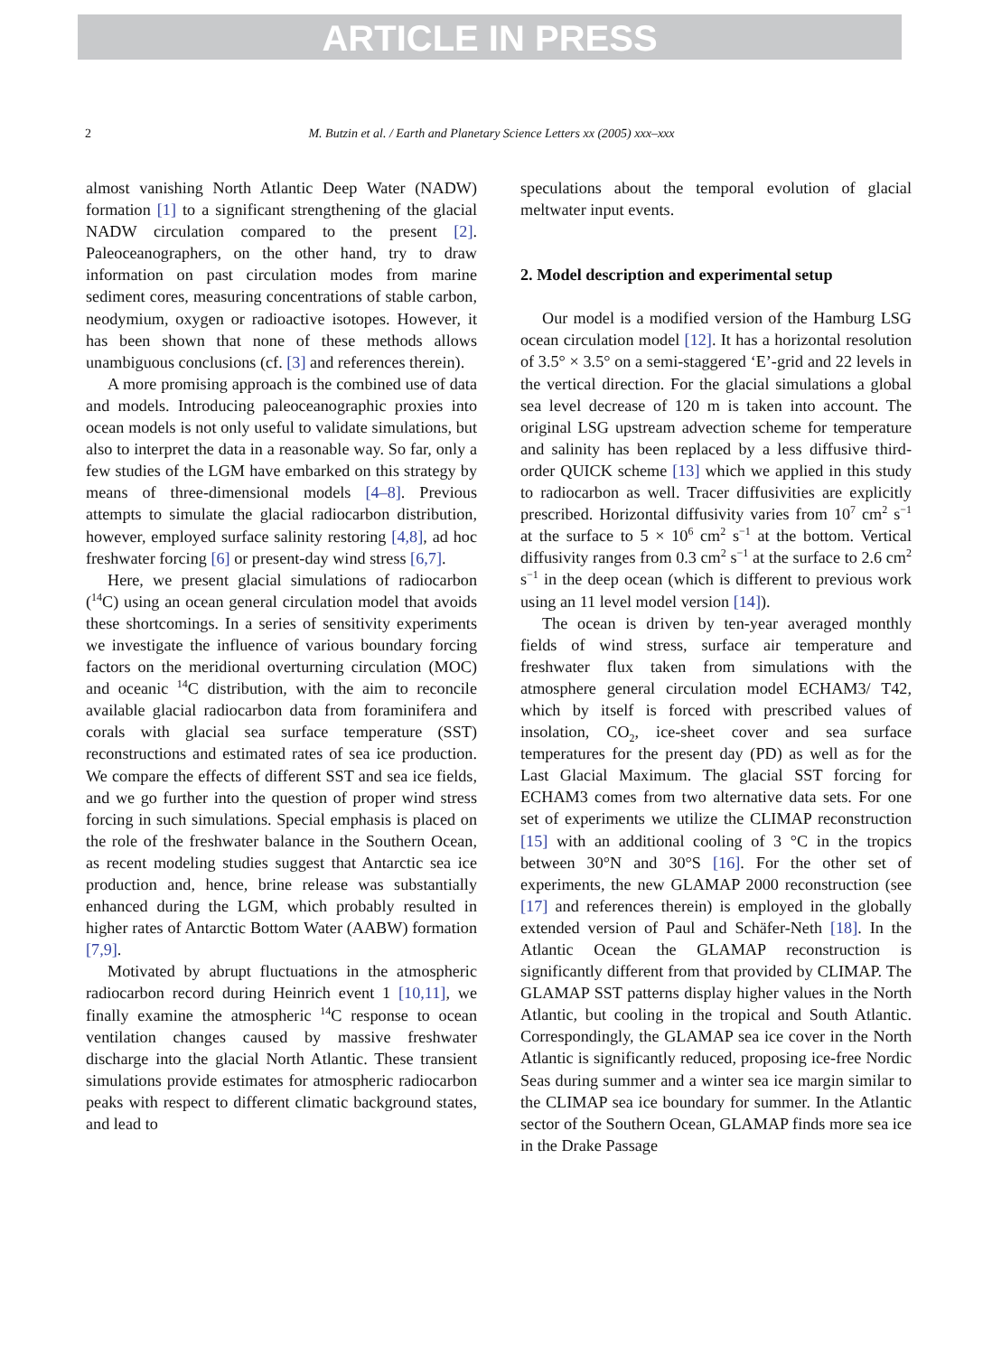ARTICLE IN PRESS
2 M. Butzin et al. / Earth and Planetary Science Letters xx (2005) xxx–xxx
almost vanishing North Atlantic Deep Water (NADW) formation [1] to a significant strengthening of the glacial NADW circulation compared to the present [2]. Paleoceanographers, on the other hand, try to draw information on past circulation modes from marine sediment cores, measuring concentrations of stable carbon, neodymium, oxygen or radioactive isotopes. However, it has been shown that none of these methods allows unambiguous conclusions (cf. [3] and references therein).
A more promising approach is the combined use of data and models. Introducing paleoceanographic proxies into ocean models is not only useful to validate simulations, but also to interpret the data in a reasonable way. So far, only a few studies of the LGM have embarked on this strategy by means of three-dimensional models [4–8]. Previous attempts to simulate the glacial radiocarbon distribution, however, employed surface salinity restoring [4,8], ad hoc freshwater forcing [6] or present-day wind stress [6,7].
Here, we present glacial simulations of radiocarbon (<sup>14</sup>C) using an ocean general circulation model that avoids these shortcomings. In a series of sensitivity experiments we investigate the influence of various boundary forcing factors on the meridional overturning circulation (MOC) and oceanic <sup>14</sup>C distribution, with the aim to reconcile available glacial radiocarbon data from foraminifera and corals with glacial sea surface temperature (SST) reconstructions and estimated rates of sea ice production. We compare the effects of different SST and sea ice fields, and we go further into the question of proper wind stress forcing in such simulations. Special emphasis is placed on the role of the freshwater balance in the Southern Ocean, as recent modeling studies suggest that Antarctic sea ice production and, hence, brine release was substantially enhanced during the LGM, which probably resulted in higher rates of Antarctic Bottom Water (AABW) formation [7,9].
Motivated by abrupt fluctuations in the atmospheric radiocarbon record during Heinrich event 1 [10,11], we finally examine the atmospheric <sup>14</sup>C response to ocean ventilation changes caused by massive freshwater discharge into the glacial North Atlantic. These transient simulations provide estimates for atmospheric radiocarbon peaks with respect to different climatic background states, and lead to
speculations about the temporal evolution of glacial meltwater input events.
2. Model description and experimental setup
Our model is a modified version of the Hamburg LSG ocean circulation model [12]. It has a horizontal resolution of 3.5° × 3.5° on a semi-staggered ‘E’-grid and 22 levels in the vertical direction. For the glacial simulations a global sea level decrease of 120 m is taken into account. The original LSG upstream advection scheme for temperature and salinity has been replaced by a less diffusive third-order QUICK scheme [13] which we applied in this study to radiocarbon as well. Tracer diffusivities are explicitly prescribed. Horizontal diffusivity varies from 10<sup>7</sup> cm<sup>2</sup> s<sup>−1</sup> at the surface to 5 × 10<sup>6</sup> cm<sup>2</sup> s<sup>−1</sup> at the bottom. Vertical diffusivity ranges from 0.3 cm<sup>2</sup> s<sup>−1</sup> at the surface to 2.6 cm<sup>2</sup> s<sup>−1</sup> in the deep ocean (which is different to previous work using an 11 level model version [14]).
The ocean is driven by ten-year averaged monthly fields of wind stress, surface air temperature and freshwater flux taken from simulations with the atmosphere general circulation model ECHAM3/ T42, which by itself is forced with prescribed values of insolation, CO<sub>2</sub>, ice-sheet cover and sea surface temperatures for the present day (PD) as well as for the Last Glacial Maximum. The glacial SST forcing for ECHAM3 comes from two alternative data sets. For one set of experiments we utilize the CLIMAP reconstruction [15] with an additional cooling of 3 °C in the tropics between 30°N and 30°S [16]. For the other set of experiments, the new GLAMAP 2000 reconstruction (see [17] and references therein) is employed in the globally extended version of Paul and Schäfer-Neth [18]. In the Atlantic Ocean the GLAMAP reconstruction is significantly different from that provided by CLIMAP. The GLAMAP SST patterns display higher values in the North Atlantic, but cooling in the tropical and South Atlantic. Correspondingly, the GLAMAP sea ice cover in the North Atlantic is significantly reduced, proposing ice-free Nordic Seas during summer and a winter sea ice margin similar to the CLIMAP sea ice boundary for summer. In the Atlantic sector of the Southern Ocean, GLAMAP finds more sea ice in the Drake Passage